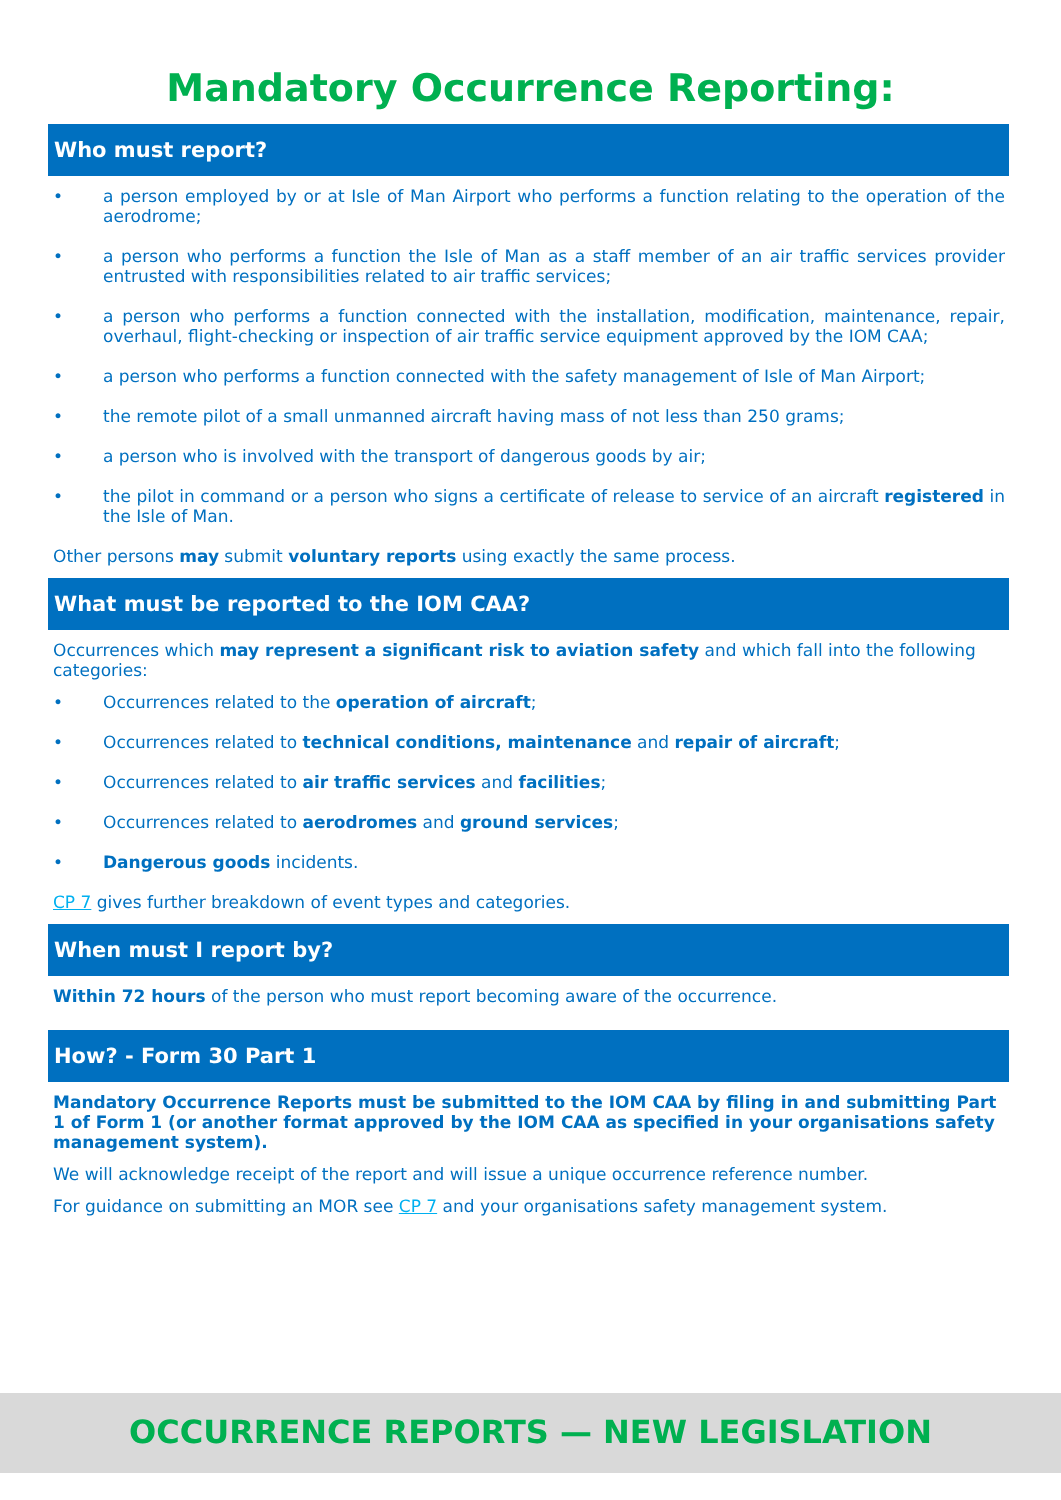Mandatory Occurrence Reporting:
Who must report?
• a person employed by or at Isle of Man Airport who performs a function relating to the operation of the aerodrome;
• a person who performs a function the Isle of Man as a staff member of an air traffic services provider entrusted with responsibilities related to air traffic services;
• a person who performs a function connected with the installation, modification, maintenance, repair, overhaul, flight-checking or inspection of air traffic service equipment approved by the IOM CAA;
• a person who performs a function connected with the safety management of Isle of Man Airport;
• the remote pilot of a small unmanned aircraft having mass of not less than 250 grams;
• a person who is involved with the transport of dangerous goods by air;
• the pilot in command or a person who signs a certificate of release to service of an aircraft registered in the Isle of Man.
Other persons may submit voluntary reports using exactly the same process.
What must be reported to the IOM CAA?
Occurrences which may represent a significant risk to aviation safety and which fall into the following categories:
• Occurrences related to the operation of aircraft;
• Occurrences related to technical conditions, maintenance and repair of aircraft;
• Occurrences related to air traffic services and facilities;
• Occurrences related to aerodromes and ground services;
• Dangerous goods incidents.
CP 7 gives further breakdown of event types and categories.
When must I report by?
Within 72 hours of the person who must report becoming aware of the occurrence.
How? - Form 30 Part 1
Mandatory Occurrence Reports must be submitted to the IOM CAA by filing in and submitting Part 1 of Form 1 (or another format approved by the IOM CAA as specified in your organisations safety management system).
We will acknowledge receipt of the report and will issue a unique occurrence reference number.
For guidance on submitting an MOR see CP 7 and your organisations safety management system.
OCCURRENCE REPORTS — NEW LEGISLATION